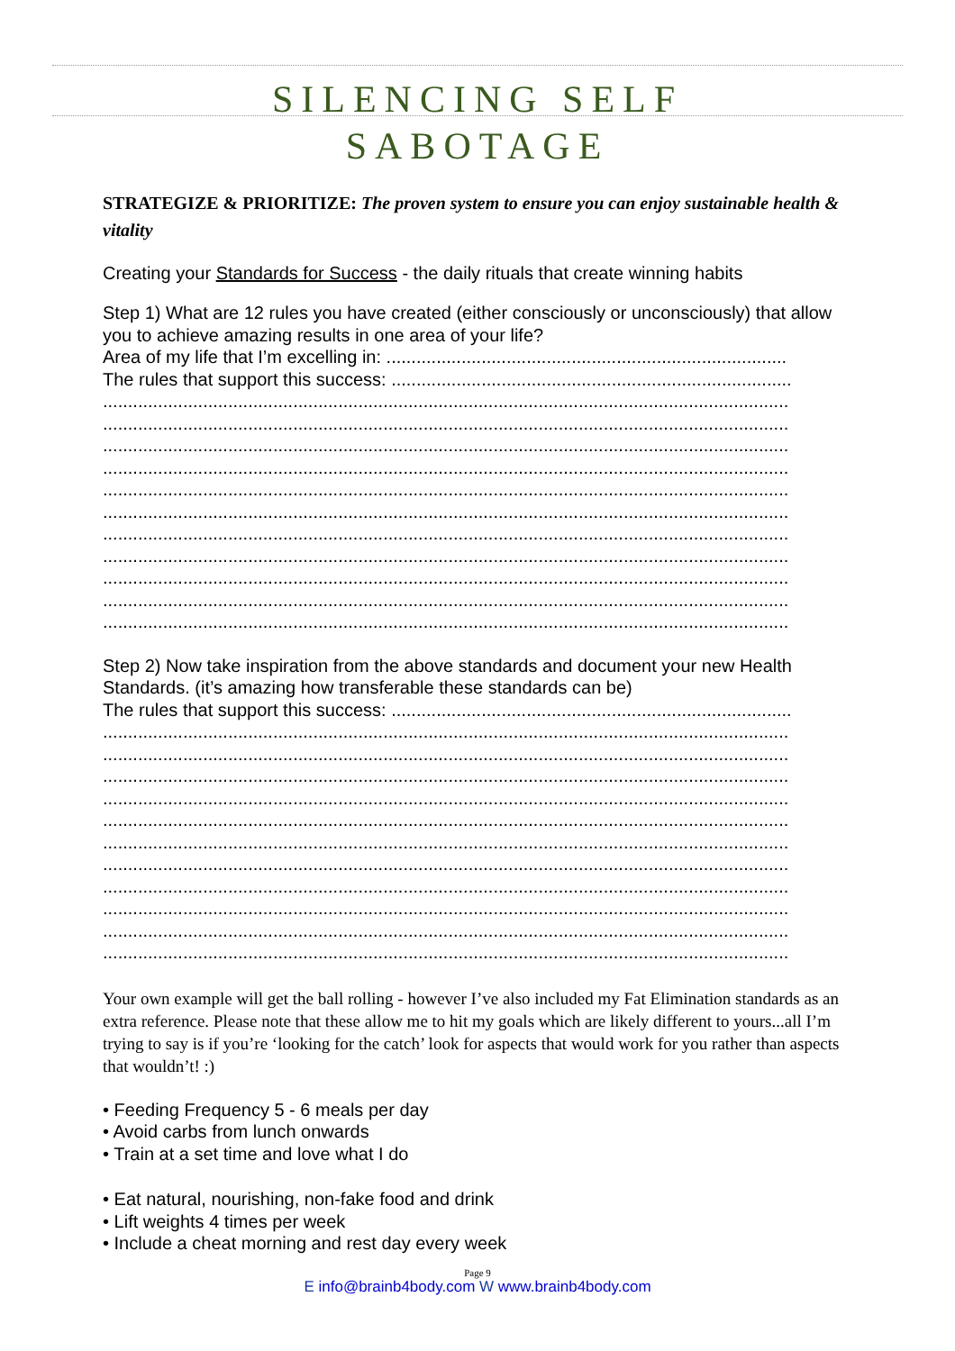SILENCING SELF
SABOTAGE
STRATEGIZE & PRIORITIZE: The proven system to ensure you can enjoy sustainable health & vitality
Creating your Standards for Success - the daily rituals that create winning habits
Step 1) What are 12 rules you have created (either consciously or unconsciously) that allow you to achieve amazing results in one area of your life?
Area of my life that I’m excelling in: ................................................................................
The rules that support this success: ................................................................................
.........................................................................................................................................
.........................................................................................................................................
.........................................................................................................................................
.........................................................................................................................................
.........................................................................................................................................
.........................................................................................................................................
.........................................................................................................................................
.........................................................................................................................................
.........................................................................................................................................
.........................................................................................................................................
.........................................................................................................................................
Step 2) Now take inspiration from the above standards and document your new Health Standards. (it’s amazing how transferable these standards can be)
The rules that support this success: ................................................................................
.........................................................................................................................................
.........................................................................................................................................
.........................................................................................................................................
.........................................................................................................................................
.........................................................................................................................................
.........................................................................................................................................
.........................................................................................................................................
.........................................................................................................................................
.........................................................................................................................................
.........................................................................................................................................
.........................................................................................................................................
Your own example will get the ball rolling - however I’ve also included my Fat Elimination standards as an extra reference. Please note that these allow me to hit my goals which are likely different to yours...all I’m trying to say is if you’re ‘looking for the catch’ look for aspects that would work for you rather than aspects that wouldn’t! :)
• Feeding Frequency 5 - 6 meals per day
• Avoid carbs from lunch onwards
• Train at a set time and love what I do
• Eat natural, nourishing, non-fake food and drink
• Lift weights 4 times per week
• Include a cheat morning and rest day every week
Page 9
E info@brainb4body.com W www.brainb4body.com